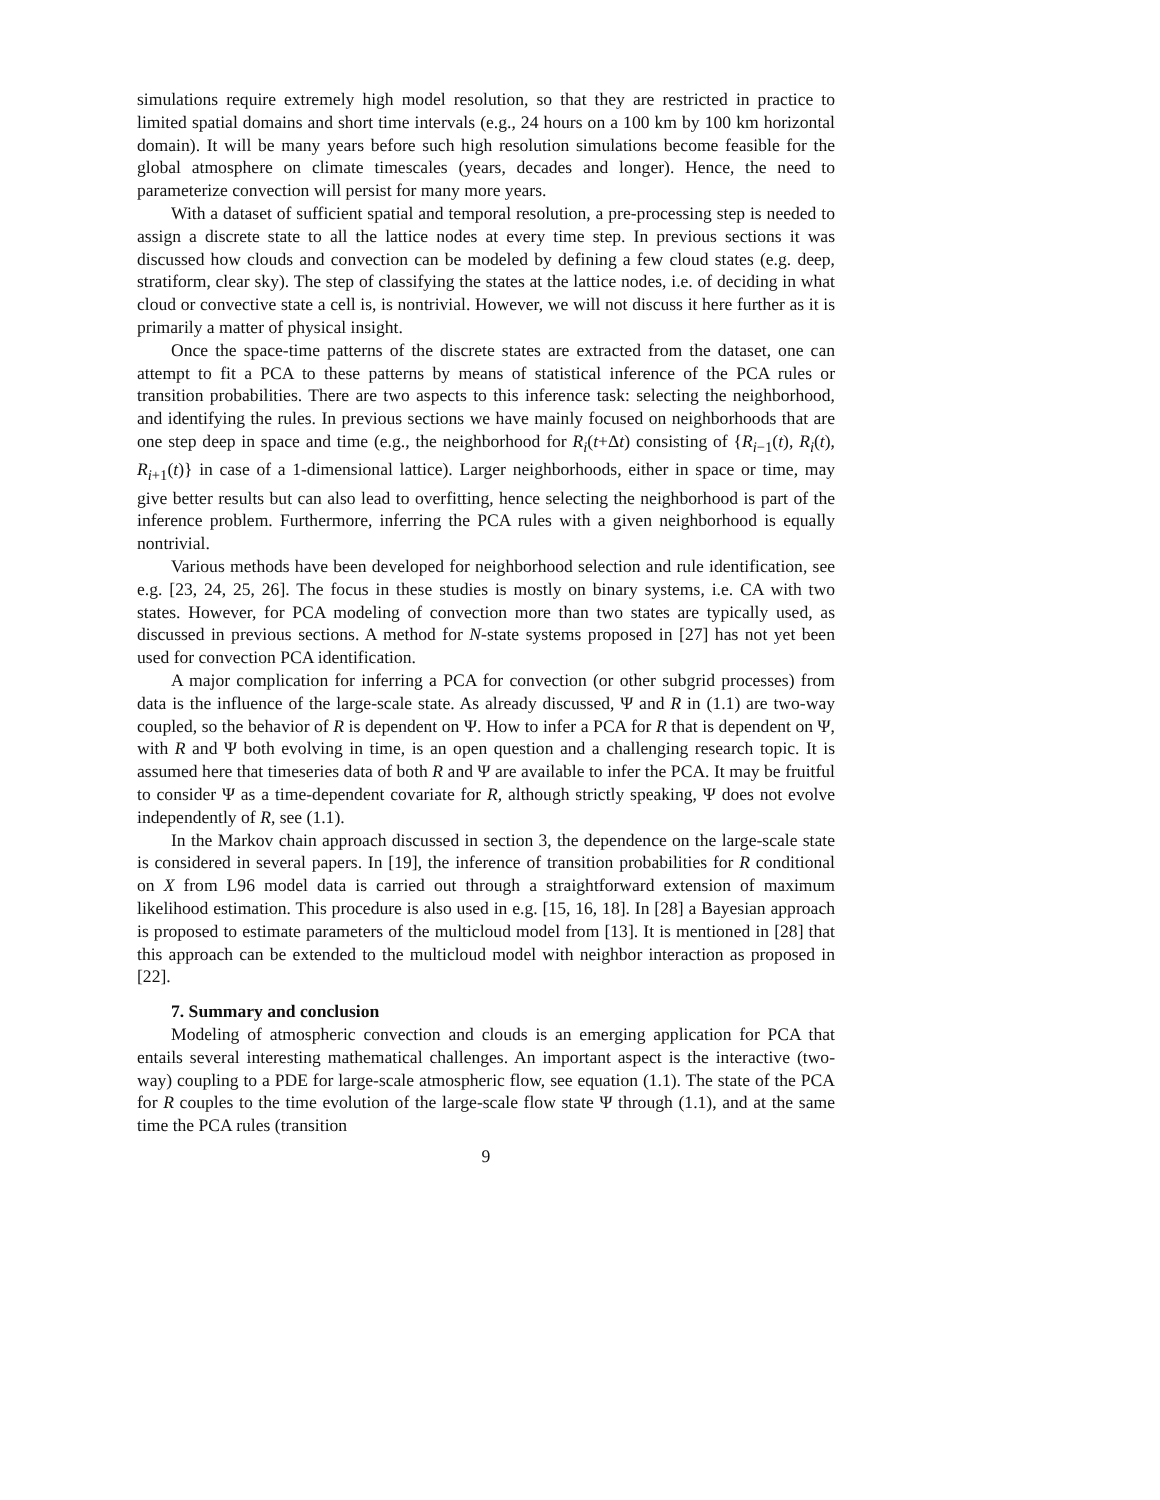simulations require extremely high model resolution, so that they are restricted in practice to limited spatial domains and short time intervals (e.g., 24 hours on a 100 km by 100 km horizontal domain). It will be many years before such high resolution simulations become feasible for the global atmosphere on climate timescales (years, decades and longer). Hence, the need to parameterize convection will persist for many more years.
With a dataset of sufficient spatial and temporal resolution, a pre-processing step is needed to assign a discrete state to all the lattice nodes at every time step. In previous sections it was discussed how clouds and convection can be modeled by defining a few cloud states (e.g. deep, stratiform, clear sky). The step of classifying the states at the lattice nodes, i.e. of deciding in what cloud or convective state a cell is, is nontrivial. However, we will not discuss it here further as it is primarily a matter of physical insight.
Once the space-time patterns of the discrete states are extracted from the dataset, one can attempt to fit a PCA to these patterns by means of statistical inference of the PCA rules or transition probabilities. There are two aspects to this inference task: selecting the neighborhood, and identifying the rules. In previous sections we have mainly focused on neighborhoods that are one step deep in space and time (e.g., the neighborhood for R<sub>i</sub>(t+Δt) consisting of {R<sub>i−1</sub>(t), R<sub>i</sub>(t), R<sub>i+1</sub>(t)} in case of a 1-dimensional lattice). Larger neighborhoods, either in space or time, may give better results but can also lead to overfitting, hence selecting the neighborhood is part of the inference problem. Furthermore, inferring the PCA rules with a given neighborhood is equally nontrivial.
Various methods have been developed for neighborhood selection and rule identification, see e.g. [23, 24, 25, 26]. The focus in these studies is mostly on binary systems, i.e. CA with two states. However, for PCA modeling of convection more than two states are typically used, as discussed in previous sections. A method for N-state systems proposed in [27] has not yet been used for convection PCA identification.
A major complication for inferring a PCA for convection (or other subgrid processes) from data is the influence of the large-scale state. As already discussed, Ψ and R in (1.1) are two-way coupled, so the behavior of R is dependent on Ψ. How to infer a PCA for R that is dependent on Ψ, with R and Ψ both evolving in time, is an open question and a challenging research topic. It is assumed here that timeseries data of both R and Ψ are available to infer the PCA. It may be fruitful to consider Ψ as a time-dependent covariate for R, although strictly speaking, Ψ does not evolve independently of R, see (1.1).
In the Markov chain approach discussed in section 3, the dependence on the large-scale state is considered in several papers. In [19], the inference of transition probabilities for R conditional on X from L96 model data is carried out through a straightforward extension of maximum likelihood estimation. This procedure is also used in e.g. [15, 16, 18]. In [28] a Bayesian approach is proposed to estimate parameters of the multicloud model from [13]. It is mentioned in [28] that this approach can be extended to the multicloud model with neighbor interaction as proposed in [22].
7. Summary and conclusion
Modeling of atmospheric convection and clouds is an emerging application for PCA that entails several interesting mathematical challenges. An important aspect is the interactive (two-way) coupling to a PDE for large-scale atmospheric flow, see equation (1.1). The state of the PCA for R couples to the time evolution of the large-scale flow state Ψ through (1.1), and at the same time the PCA rules (transition
9